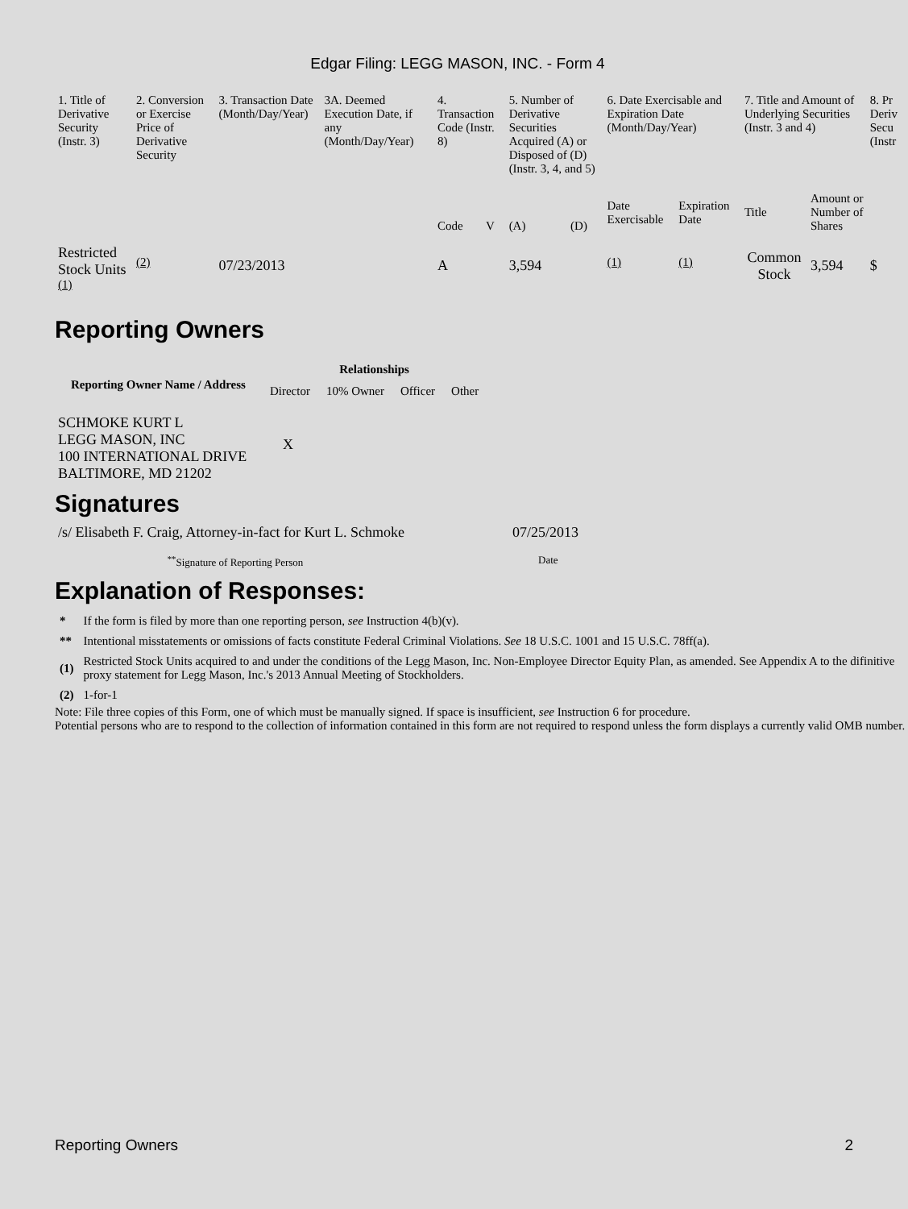Edgar Filing: LEGG MASON, INC. - Form 4
| 1. Title of Derivative Security (Instr. 3) | 2. Conversion or Exercise Price of Derivative Security | 3. Transaction Date (Month/Day/Year) | 3A. Deemed Execution Date, if any (Month/Day/Year) | 4. Transaction Code (Instr. 8) | | 5. Number of Derivative Securities Acquired (A) or Disposed of (D) (Instr. 3, 4, and 5) | | 6. Date Exercisable and Expiration Date (Month/Day/Year) | | 7. Title and Amount of Underlying Securities (Instr. 3 and 4) | | 8. Pr Deriv Secu (Instr |
| | | | | Code | V | (A) | (D) | Date Exercisable | Expiration Date | Title | Amount or Number of Shares | |
| Restricted Stock Units <sup>(1)</sup> | <sup>(2)</sup> | 07/23/2013 | | A | | 3,594 | | <sup>(1)</sup> | <sup>(1)</sup> | Common Stock | 3,594 | $ |
Reporting Owners
| Reporting Owner Name / Address | Relationships | | | |
| --- | --- | --- | --- | --- |
| | Director | 10% Owner | Officer | Other |
| SCHMOKE KURT L LEGG MASON, INC 100 INTERNATIONAL DRIVE BALTIMORE, MD 21202 | X | | | |
Signatures
| /s/ Elisabeth F. Craig, Attorney-in-fact for Kurt L. Schmoke | 07/25/2013 |
| <sup>**</sup> Signature of Reporting Person | Date |
Explanation of Responses:
| * | If the form is filed by more than one reporting person, see Instruction 4(b)(v). |
| ** | Intentional misstatements or omissions of facts constitute Federal Criminal Violations. See 18 U.S.C. 1001 and 15 U.S.C. 78ff(a). |
| (1) | Restricted Stock Units acquired to and under the conditions of the Legg Mason, Inc. Non-Employee Director Equity Plan, as amended. See Appendix A to the difinitive proxy statement for Legg Mason, Inc.'s 2013 Annual Meeting of Stockholders. |
| (2) | 1-for-1 |
Note: File three copies of this Form, one of which must be manually signed. If space is insufficient, see Instruction 6 for procedure.
Potential persons who are to respond to the collection of information contained in this form are not required to respond unless the form displays a currently valid OMB number.
Reporting Owners 2